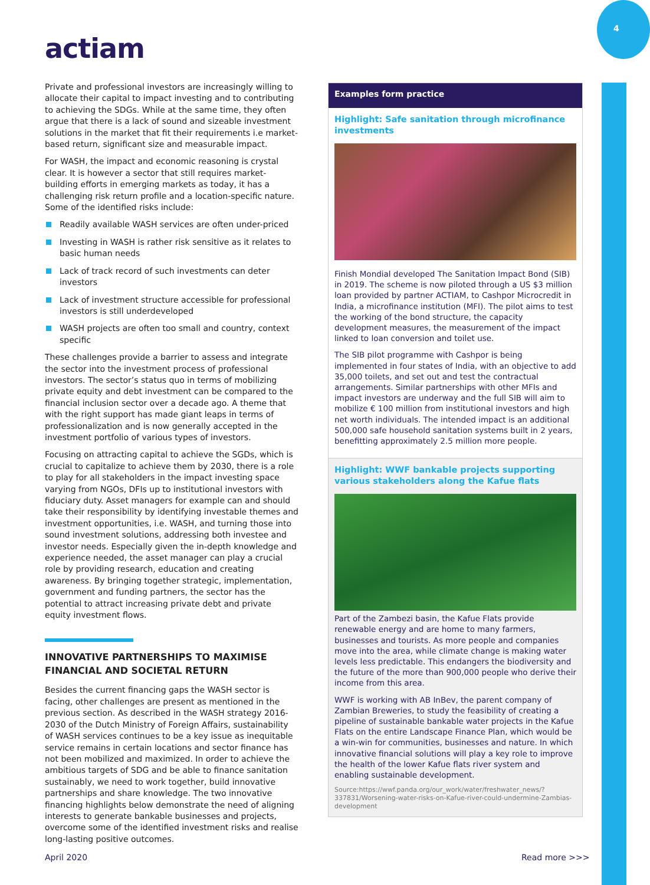4
actiam
Private and professional investors are increasingly willing to allocate their capital to impact investing and to contributing to achieving the SDGs. While at the same time, they often argue that there is a lack of sound and sizeable investment solutions in the market that fit their requirements i.e market-based return, significant size and measurable impact.
For WASH, the impact and economic reasoning is crystal clear. It is however a sector that still requires market-building efforts in emerging markets as today, it has a challenging risk return profile and a location-specific nature. Some of the identified risks include:
Readily available WASH services are often under-priced
Investing in WASH is rather risk sensitive as it relates to basic human needs
Lack of track record of such investments can deter investors
Lack of investment structure accessible for professional investors is still underdeveloped
WASH projects are often too small and country, context specific
These challenges provide a barrier to assess and integrate the sector into the investment process of professional investors. The sector’s status quo in terms of mobilizing private equity and debt investment can be compared to the financial inclusion sector over a decade ago. A theme that with the right support has made giant leaps in terms of professionalization and is now generally accepted in the investment portfolio of various types of investors.
Focusing on attracting capital to achieve the SGDs, which is crucial to capitalize to achieve them by 2030, there is a role to play for all stakeholders in the impact investing space varying from NGOs, DFIs up to institutional investors with fiduciary duty. Asset managers for example can and should take their responsibility by identifying investable themes and investment opportunities, i.e. WASH, and turning those into sound investment solutions, addressing both investee and investor needs. Especially given the in-depth knowledge and experience needed, the asset manager can play a crucial role by providing research, education and creating awareness. By bringing together strategic, implementation, government and funding partners, the sector has the potential to attract increasing private debt and private equity investment flows.
INNOVATIVE PARTNERSHIPS TO MAXIMISE FINANCIAL AND SOCIETAL RETURN
Besides the current financing gaps the WASH sector is facing, other challenges are present as mentioned in the previous section. As described in the WASH strategy 2016-2030 of the Dutch Ministry of Foreign Affairs, sustainability of WASH services continues to be a key issue as inequitable service remains in certain locations and sector finance has not been mobilized and maximized. In order to achieve the ambitious targets of SDG and be able to finance sanitation sustainably, we need to work together, build innovative partnerships and share knowledge. The two innovative financing highlights below demonstrate the need of aligning interests to generate bankable businesses and projects, overcome some of the identified investment risks and realise long-lasting positive outcomes.
Examples form practice
Highlight: Safe sanitation through microfinance investments
Finish Mondial developed The Sanitation Impact Bond (SIB) in 2019. The scheme is now piloted through a US $3 million loan provided by partner ACTIAM, to Cashpor Microcredit in India, a microfinance institution (MFI). The pilot aims to test the working of the bond structure, the capacity development measures, the measurement of the impact linked to loan conversion and toilet use.
The SIB pilot programme with Cashpor is being implemented in four states of India, with an objective to add 35,000 toilets, and set out and test the contractual arrangements. Similar partnerships with other MFIs and impact investors are underway and the full SIB will aim to mobilize € 100 million from institutional investors and high net worth individuals. The intended impact is an additional 500,000 safe household sanitation systems built in 2 years, benefitting approximately 2.5 million more people.
Highlight: WWF bankable projects supporting various stakeholders along the Kafue flats
Part of the Zambezi basin, the Kafue Flats provide renewable energy and are home to many farmers, businesses and tourists. As more people and companies move into the area, while climate change is making water levels less predictable. This endangers the biodiversity and the future of the more than 900,000 people who derive their income from this area.
WWF is working with AB InBev, the parent company of Zambian Breweries, to study the feasibility of creating a pipeline of sustainable bankable water projects in the Kafue Flats on the entire Landscape Finance Plan, which would be a win-win for communities, businesses and nature. In which innovative financial solutions will play a key role to improve the health of the lower Kafue flats river system and enabling sustainable development.
Source:https://wwf.panda.org/our_work/water/freshwater_news/?337831/Worsening-water-risks-on-Kafue-river-could-undermine-Zambias-development
April 2020 Read more >>>